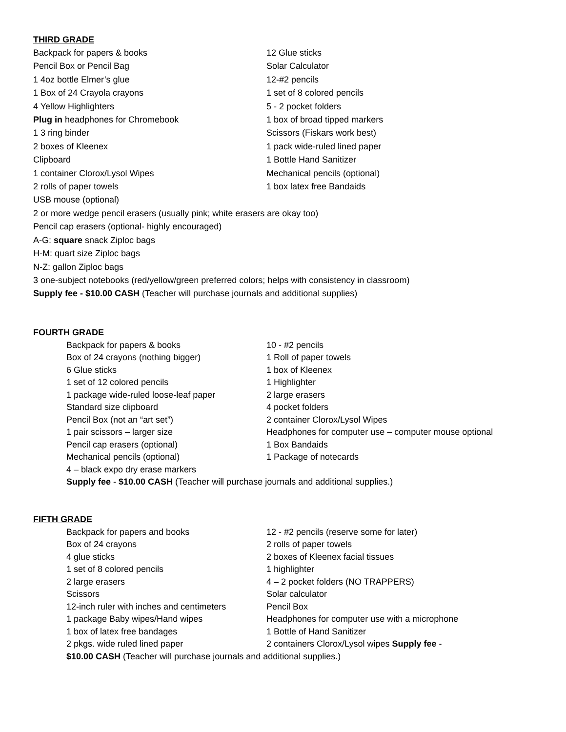THIRD GRADE
Backpack for papers & books 12 Glue sticks
Pencil Box or Pencil Bag Solar Calculator
1 4oz bottle Elmer’s glue 12-#2 pencils
1 Box of 24 Crayola crayons 1 set of 8 colored pencils
4 Yellow Highlighters 5 - 2 pocket folders
Plug in headphones for Chromebook 1 box of broad tipped markers
1 3 ring binder Scissors (Fiskars work best)
2 boxes of Kleenex 1 pack wide-ruled lined paper
Clipboard 1 Bottle Hand Sanitizer
1 container Clorox/Lysol Wipes Mechanical pencils (optional)
2 rolls of paper towels 1 box latex free Bandaids
USB mouse (optional)
2 or more wedge pencil erasers (usually pink; white erasers are okay too)
Pencil cap erasers (optional- highly encouraged)
A-G: square snack Ziploc bags
H-M: quart size Ziploc bags
N-Z: gallon Ziploc bags
3 one-subject notebooks (red/yellow/green preferred colors; helps with consistency in classroom)
Supply fee - $10.00 CASH (Teacher will purchase journals and additional supplies)
FOURTH GRADE
Backpack for papers & books 10 - #2 pencils
Box of 24 crayons (nothing bigger) 1 Roll of paper towels
6 Glue sticks 1 box of Kleenex
1 set of 12 colored pencils 1 Highlighter
1 package wide-ruled loose-leaf paper 2 large erasers
Standard size clipboard 4 pocket folders
Pencil Box (not an “art set”) 2 container Clorox/Lysol Wipes
1 pair scissors – larger size Headphones for computer use – computer mouse optional
Pencil cap erasers (optional) 1 Box Bandaids
Mechanical pencils (optional) 1 Package of notecards
4 – black expo dry erase markers
Supply fee - $10.00 CASH (Teacher will purchase journals and additional supplies.)
FIFTH GRADE
Backpack for papers and books 12 - #2 pencils (reserve some for later)
Box of 24 crayons 2 rolls of paper towels
4 glue sticks 2 boxes of Kleenex facial tissues
1 set of 8 colored pencils 1 highlighter
2 large erasers 4 – 2 pocket folders (NO TRAPPERS)
Scissors Solar calculator
12-inch ruler with inches and centimeters
Pencil Box
1 package Baby wipes/Hand wipes Headphones for computer use with a microphone
1 box of latex free bandages 1 Bottle of Hand Sanitizer
2 pkgs. wide ruled lined paper 2 containers Clorox/Lysol wipes Supply fee -
$10.00 CASH (Teacher will purchase journals and additional supplies.)